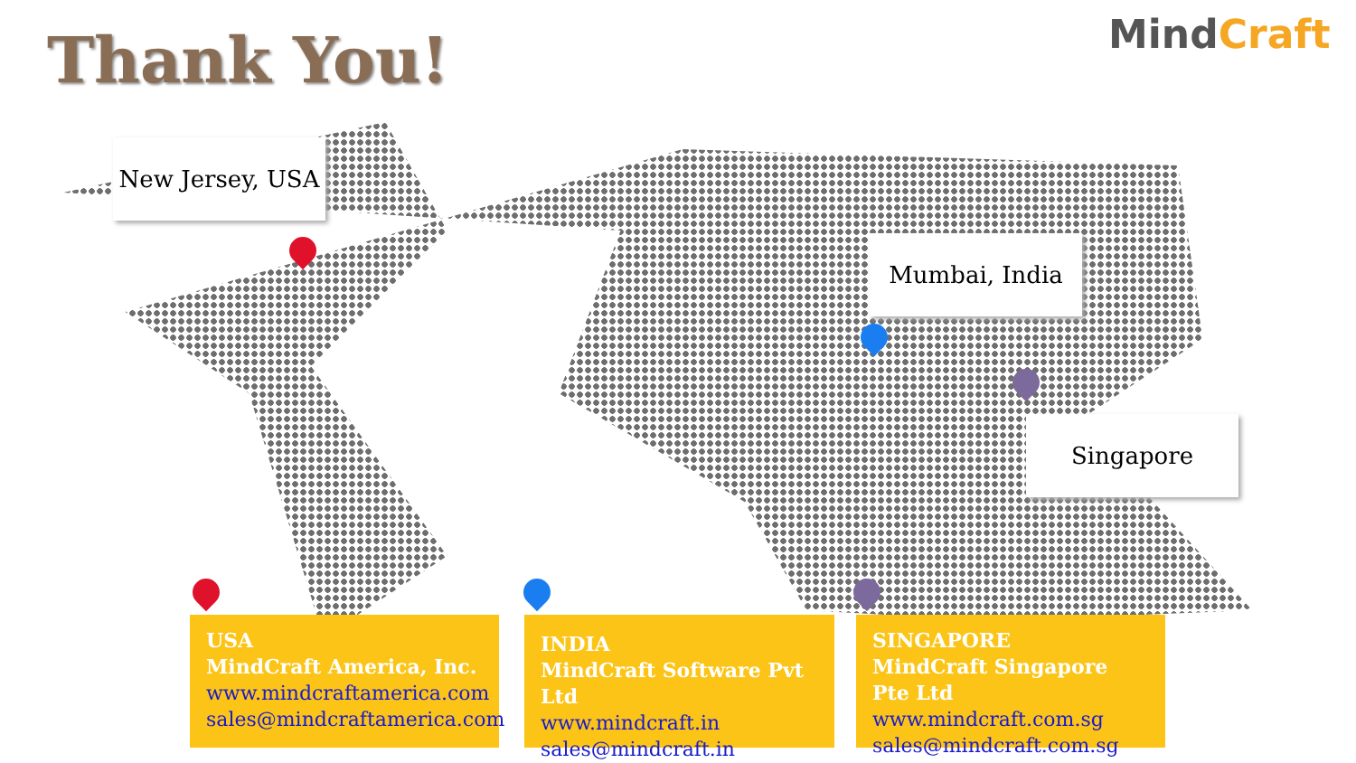Thank You! MindCraft
New Jersey, USA
Mumbai, India
Singapore
USA
MindCraft America, Inc.
www.mindcraftamerica.com
sales@mindcraftamerica.com
INDIA
MindCraft Software Pvt Ltd
www.mindcraft.in
sales@mindcraft.in
SINGAPORE
MindCraft Singapore Pte Ltd
www.mindcraft.com.sg
sales@mindcraft.com.sg